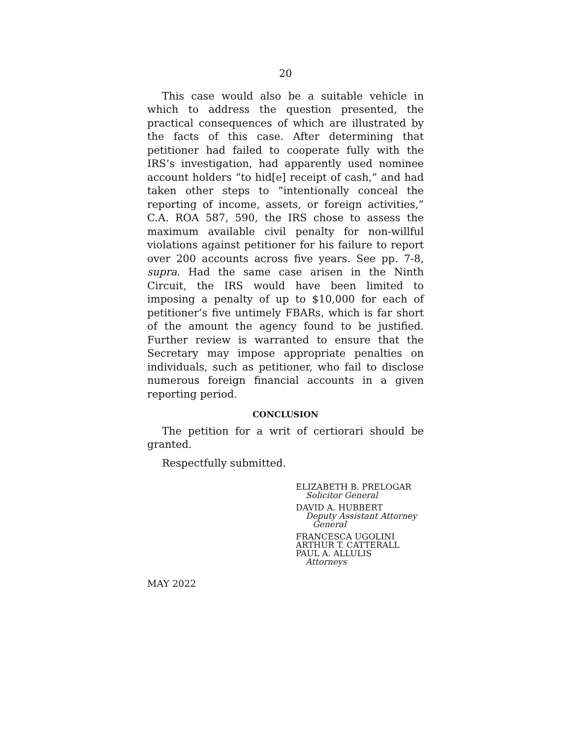20
This case would also be a suitable vehicle in which to address the question presented, the practical consequences of which are illustrated by the facts of this case. After determining that petitioner had failed to cooperate fully with the IRS’s investigation, had apparently used nominee account holders “to hid[e] receipt of cash,” and had taken other steps to “intentionally conceal the reporting of income, assets, or foreign activities,” C.A. ROA 587, 590, the IRS chose to assess the maximum available civil penalty for non-willful violations against petitioner for his failure to report over 200 accounts across five years. See pp. 7-8, supra. Had the same case arisen in the Ninth Circuit, the IRS would have been limited to imposing a penalty of up to $10,000 for each of petitioner’s five untimely FBARs, which is far short of the amount the agency found to be justified. Further review is warranted to ensure that the Secretary may impose appropriate penalties on individuals, such as petitioner, who fail to disclose numerous foreign financial accounts in a given reporting period.
CONCLUSION
The petition for a writ of certiorari should be granted.
Respectfully submitted.
ELIZABETH B. PRELOGAR
Solicitor General
DAVID A. HUBBERT
Deputy Assistant Attorney
General
FRANCESCA UGOLINI
ARTHUR T. CATTERALL
PAUL A. ALLULIS
Attorneys
MAY 2022